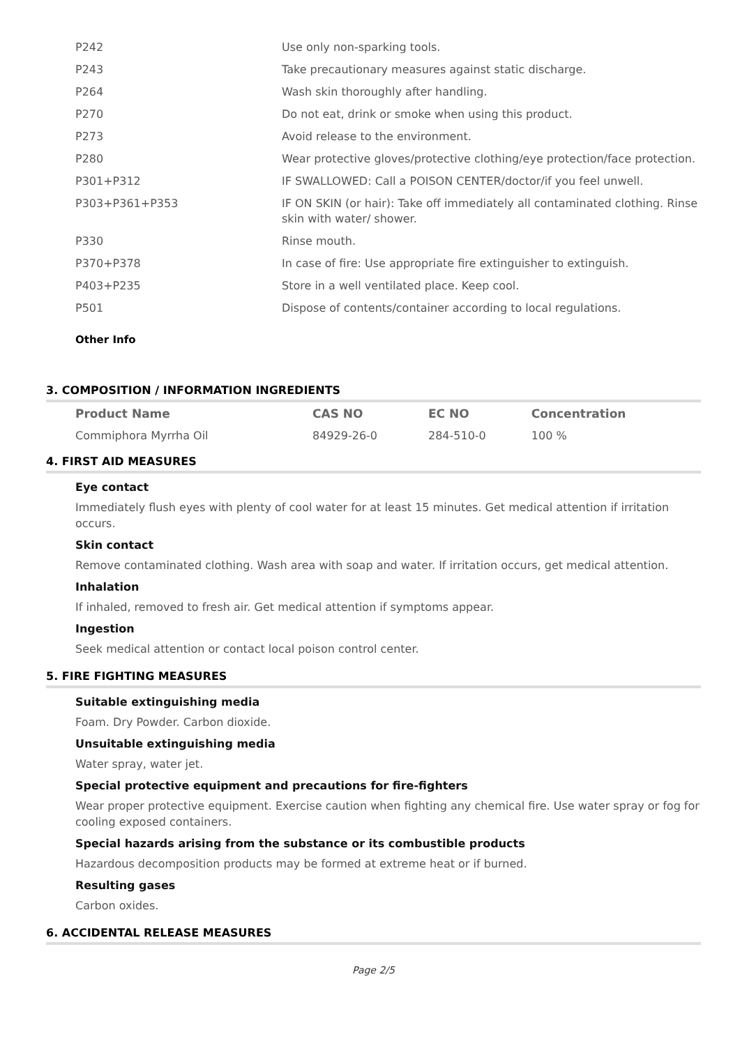| P242 | Use only non-sparking tools. |
| P243 | Take precautionary measures against static discharge. |
| P264 | Wash skin thoroughly after handling. |
| P270 | Do not eat, drink or smoke when using this product. |
| P273 | Avoid release to the environment. |
| P280 | Wear protective gloves/protective clothing/eye protection/face protection. |
| P301+P312 | IF SWALLOWED: Call a POISON CENTER/doctor/if you feel unwell. |
| P303+P361+P353 | IF ON SKIN (or hair): Take off immediately all contaminated clothing. Rinse skin with water/ shower. |
| P330 | Rinse mouth. |
| P370+P378 | In case of fire: Use appropriate fire extinguisher to extinguish. |
| P403+P235 | Store in a well ventilated place. Keep cool. |
| P501 | Dispose of contents/container according to local regulations. |
Other Info
3. COMPOSITION / INFORMATION INGREDIENTS
| Product Name | CAS NO | EC NO | Concentration |
| --- | --- | --- | --- |
| Commiphora Myrrha Oil | 84929-26-0 | 284-510-0 | 100 % |
4. FIRST AID MEASURES
Eye contact
Immediately flush eyes with plenty of cool water for at least 15 minutes. Get medical attention if irritation occurs.
Skin contact
Remove contaminated clothing. Wash area with soap and water. If irritation occurs, get medical attention.
Inhalation
If inhaled, removed to fresh air. Get medical attention if symptoms appear.
Ingestion
Seek medical attention or contact local poison control center.
5. FIRE FIGHTING MEASURES
Suitable extinguishing media
Foam. Dry Powder. Carbon dioxide.
Unsuitable extinguishing media
Water spray, water jet.
Special protective equipment and precautions for fire-fighters
Wear proper protective equipment. Exercise caution when fighting any chemical fire. Use water spray or fog for cooling exposed containers.
Special hazards arising from the substance or its combustible products
Hazardous decomposition products may be formed at extreme heat or if burned.
Resulting gases
Carbon oxides.
6. ACCIDENTAL RELEASE MEASURES
Page 2/5